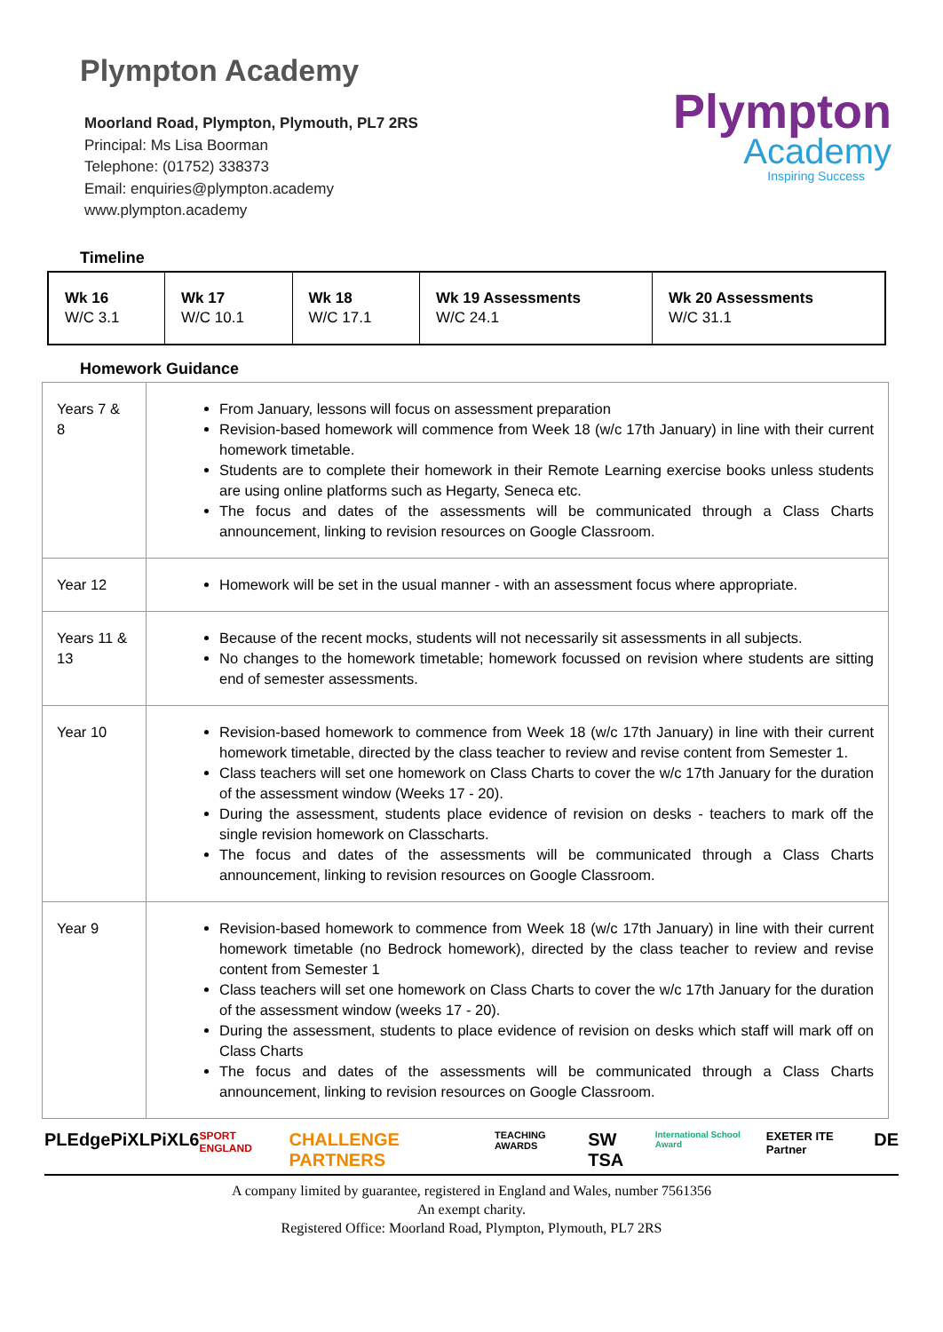Plympton Academy
Moorland Road, Plympton, Plymouth, PL7 2RS
Principal: Ms Lisa Boorman
Telephone: (01752) 338373
Email: enquiries@plympton.academy
www.plympton.academy
Plympton
Academy
Inspiring Success
Timeline
| Wk 16 W/C 3.1 | Wk 17 W/C 10.1 | Wk 18 W/C 17.1 | Wk 19 Assessments W/C 24.1 | Wk 20 Assessments W/C 31.1 |
Homework Guidance
| Years 7 & 8 | From January, lessons will focus on assessment preparation Revision-based homework will commence from Week 18 (w/c 17th January) in line with their current homework timetable. Students are to complete their homework in their Remote Learning exercise books unless students are using online platforms such as Hegarty, Seneca etc. The focus and dates of the assessments will be communicated through a Class Charts announcement, linking to revision resources on Google Classroom. |
| Year 12 | Homework will be set in the usual manner - with an assessment focus where appropriate. |
| Years 11 & 13 | Because of the recent mocks, students will not necessarily sit assessments in all subjects. No changes to the homework timetable; homework focussed on revision where students are sitting end of semester assessments. |
| Year 10 | Revision-based homework to commence from Week 18 (w/c 17th January) in line with their current homework timetable, directed by the class teacher to review and revise content from Semester 1. Class teachers will set one homework on Class Charts to cover the w/c 17th January for the duration of the assessment window (Weeks 17 - 20). During the assessment, students place evidence of revision on desks - teachers to mark off the single revision homework on Classcharts. The focus and dates of the assessments will be communicated through a Class Charts announcement, linking to revision resources on Google Classroom. |
| Year 9 | Revision-based homework to commence from Week 18 (w/c 17th January) in line with their current homework timetable (no Bedrock homework), directed by the class teacher to review and revise content from Semester 1 Class teachers will set one homework on Class Charts to cover the w/c 17th January for the duration of the assessment window (weeks 17 - 20). During the assessment, students to place evidence of revision on desks which staff will mark off on Class Charts The focus and dates of the assessments will be communicated through a Class Charts announcement, linking to revision resources on Google Classroom. |
PLEdge PiXL PiXL6 SPORT ENGLAND CHALLENGE PARTNERS TEACHING AWARDS SW TSA International School Award EXETER ITE Partner DE
A company limited by guarantee, registered in England and Wales, number 7561356
An exempt charity.
Registered Office: Moorland Road, Plympton, Plymouth, PL7 2RS